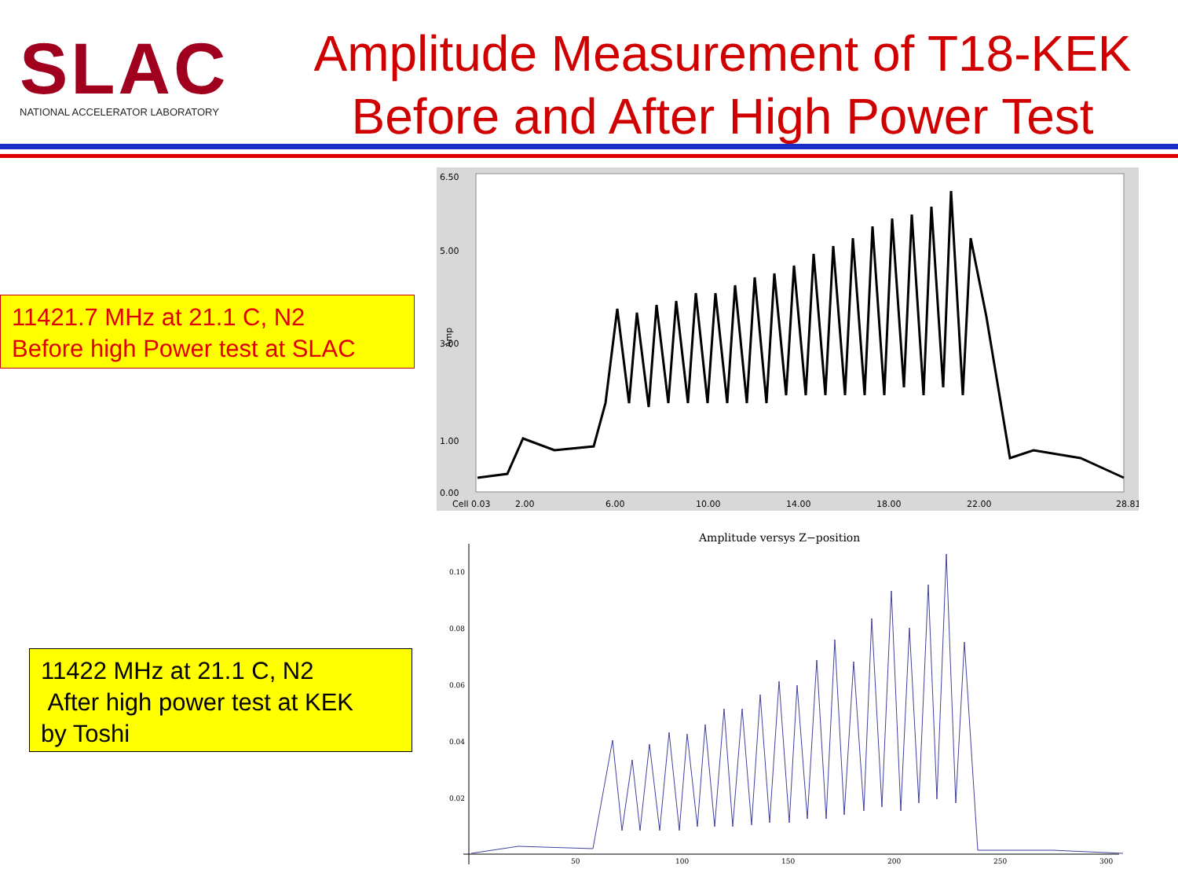SLAC
NATIONAL ACCELERATOR LABORATORY
Amplitude Measurement of T18-KEK
Before and After High Power Test
11421.7 MHz at 21.1 C, N2
Before high Power test at SLAC
11422 MHz at 21.1 C, N2
After high power test at KEK
by Toshi
6.50
5.00
3.00
1.00
0.00
Amp
Cell 0.03
2.00
6.00
10.00
14.00
18.00
22.00
28.81
Amplitude versys Z−position
0.10
0.08
0.06
0.04
0.02
50
100
150
200
250
300